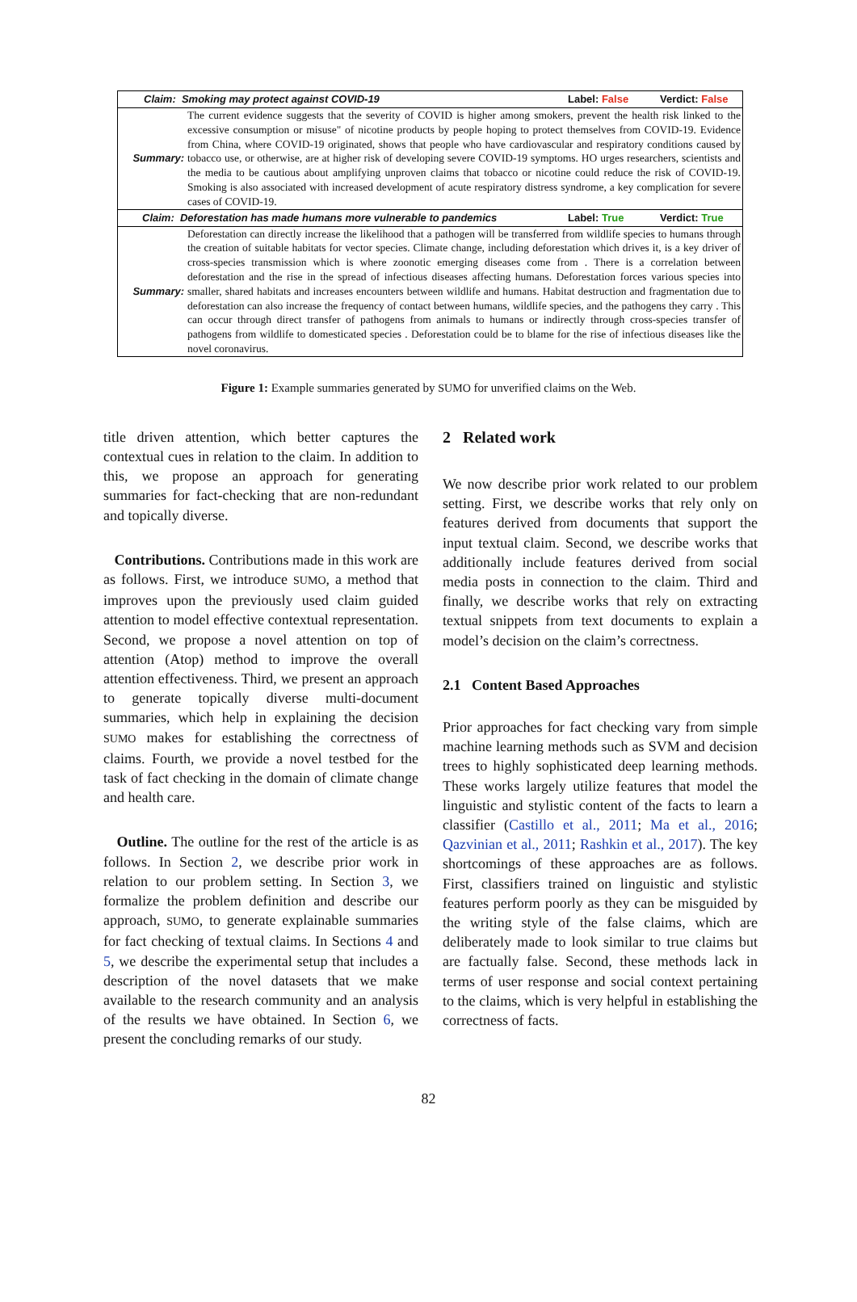| Claim: Smoking may protect against COVID-19 | | Label: False | Verdict: False |
| Summary: | The current evidence suggests that the severity of COVID is higher among smokers, prevent the health risk linked to the excessive consumption or misuse" of nicotine products by people hoping to protect themselves from COVID-19. Evidence from China, where COVID-19 originated, shows that people who have cardiovascular and respiratory conditions caused by tobacco use, or otherwise, are at higher risk of developing severe COVID-19 symptoms. HO urges researchers, scientists and the media to be cautious about amplifying unproven claims that tobacco or nicotine could reduce the risk of COVID-19. Smoking is also associated with increased development of acute respiratory distress syndrome, a key complication for severe cases of COVID-19. | | |
| Claim: Deforestation has made humans more vulnerable to pandemics | | Label: True | Verdict: True |
| Summary: | Deforestation can directly increase the likelihood that a pathogen will be transferred from wildlife species to humans through the creation of suitable habitats for vector species. Climate change, including deforestation which drives it, is a key driver of cross-species transmission which is where zoonotic emerging diseases come from . There is a correlation between deforestation and the rise in the spread of infectious diseases affecting humans. Deforestation forces various species into smaller, shared habitats and increases encounters between wildlife and humans. Habitat destruction and fragmentation due to deforestation can also increase the frequency of contact between humans, wildlife species, and the pathogens they carry . This can occur through direct transfer of pathogens from animals to humans or indirectly through cross-species transfer of pathogens from wildlife to domesticated species . Deforestation could be to blame for the rise of infectious diseases like the novel coronavirus. | | |
Figure 1: Example summaries generated by SUMO for unverified claims on the Web.
title driven attention, which better captures the contextual cues in relation to the claim. In addition to this, we propose an approach for generating summaries for fact-checking that are non-redundant and topically diverse.
Contributions. Contributions made in this work are as follows. First, we introduce SUMO, a method that improves upon the previously used claim guided attention to model effective contextual representation. Second, we propose a novel attention on top of attention (Atop) method to improve the overall attention effectiveness. Third, we present an approach to generate topically diverse multi-document summaries, which help in explaining the decision SUMO makes for establishing the correctness of claims. Fourth, we provide a novel testbed for the task of fact checking in the domain of climate change and health care.
Outline. The outline for the rest of the article is as follows. In Section 2, we describe prior work in relation to our problem setting. In Section 3, we formalize the problem definition and describe our approach, SUMO, to generate explainable summaries for fact checking of textual claims. In Sections 4 and 5, we describe the experimental setup that includes a description of the novel datasets that we make available to the research community and an analysis of the results we have obtained. In Section 6, we present the concluding remarks of our study.
2 Related work
We now describe prior work related to our problem setting. First, we describe works that rely only on features derived from documents that support the input textual claim. Second, we describe works that additionally include features derived from social media posts in connection to the claim. Third and finally, we describe works that rely on extracting textual snippets from text documents to explain a model’s decision on the claim’s correctness.
2.1 Content Based Approaches
Prior approaches for fact checking vary from simple machine learning methods such as SVM and decision trees to highly sophisticated deep learning methods. These works largely utilize features that model the linguistic and stylistic content of the facts to learn a classifier (Castillo et al., 2011; Ma et al., 2016; Qazvinian et al., 2011; Rashkin et al., 2017). The key shortcomings of these approaches are as follows. First, classifiers trained on linguistic and stylistic features perform poorly as they can be misguided by the writing style of the false claims, which are deliberately made to look similar to true claims but are factually false. Second, these methods lack in terms of user response and social context pertaining to the claims, which is very helpful in establishing the correctness of facts.
82